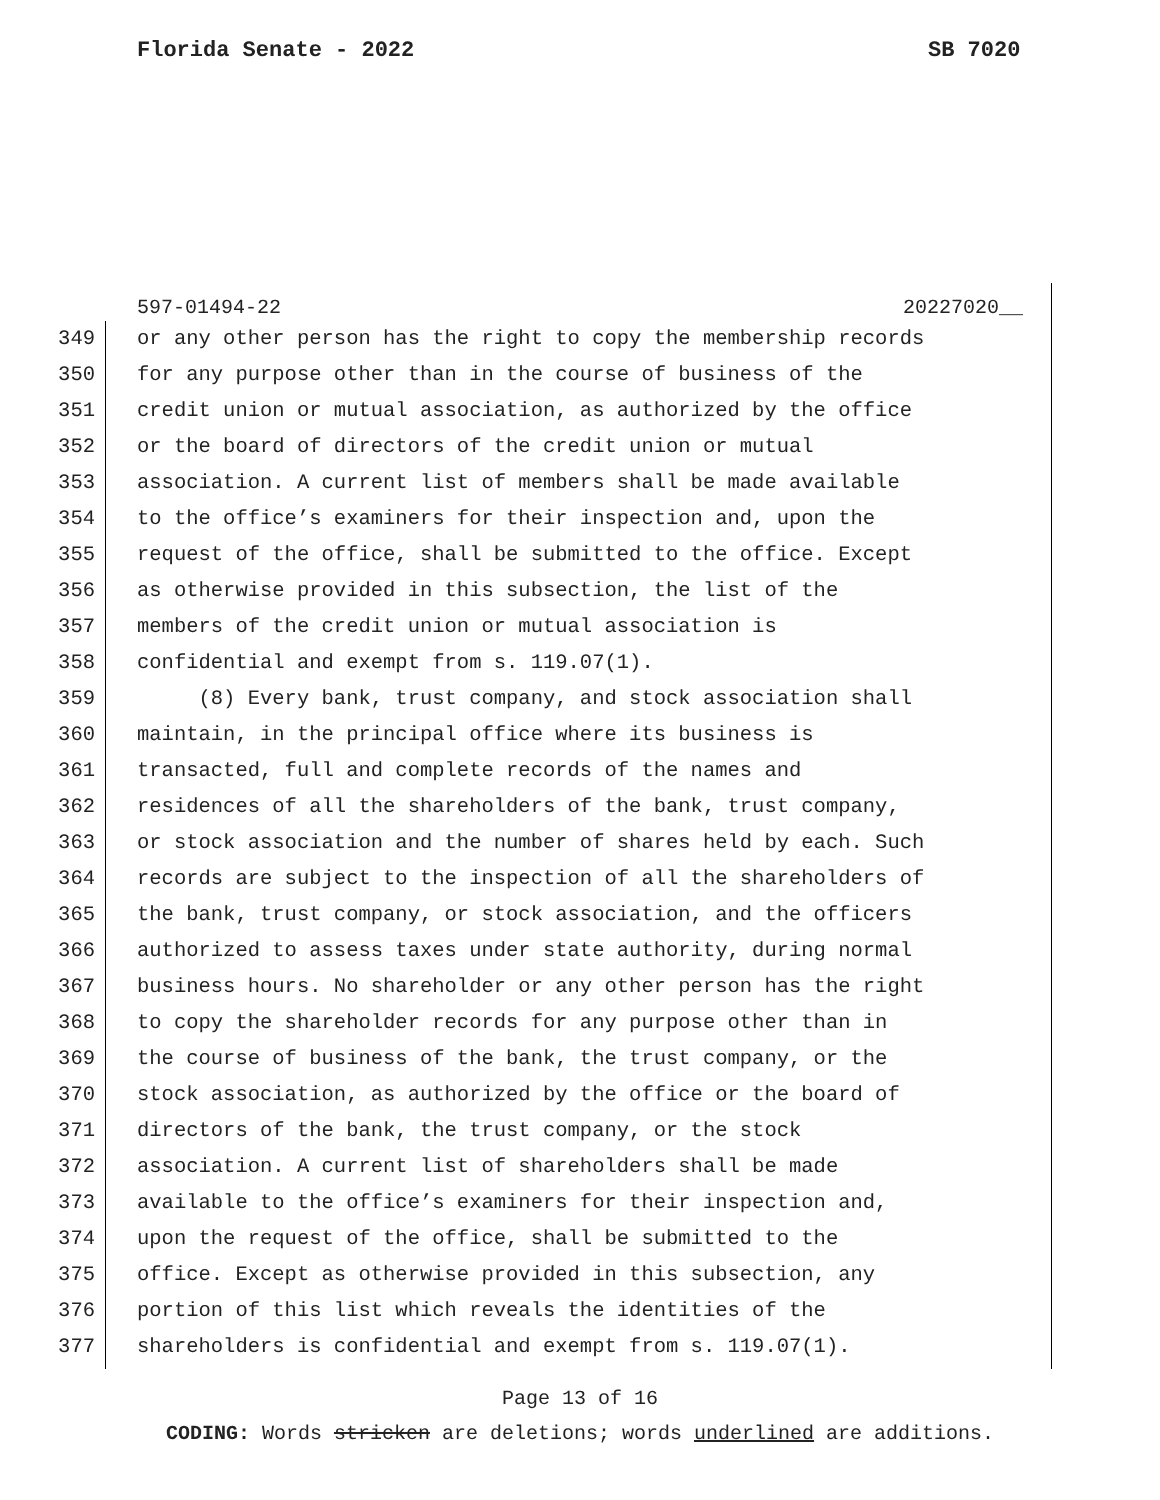Florida Senate - 2022 SB 7020
597-01494-22 20227020__
349 or any other person has the right to copy the membership records
350 for any purpose other than in the course of business of the
351 credit union or mutual association, as authorized by the office
352 or the board of directors of the credit union or mutual
353 association. A current list of members shall be made available
354 to the office’s examiners for their inspection and, upon the
355 request of the office, shall be submitted to the office. Except
356 as otherwise provided in this subsection, the list of the
357 members of the credit union or mutual association is
358 confidential and exempt from s. 119.07(1).
359 (8) Every bank, trust company, and stock association shall
360 maintain, in the principal office where its business is
361 transacted, full and complete records of the names and
362 residences of all the shareholders of the bank, trust company,
363 or stock association and the number of shares held by each. Such
364 records are subject to the inspection of all the shareholders of
365 the bank, trust company, or stock association, and the officers
366 authorized to assess taxes under state authority, during normal
367 business hours. No shareholder or any other person has the right
368 to copy the shareholder records for any purpose other than in
369 the course of business of the bank, the trust company, or the
370 stock association, as authorized by the office or the board of
371 directors of the bank, the trust company, or the stock
372 association. A current list of shareholders shall be made
373 available to the office’s examiners for their inspection and,
374 upon the request of the office, shall be submitted to the
375 office. Except as otherwise provided in this subsection, any
376 portion of this list which reveals the identities of the
377 shareholders is confidential and exempt from s. 119.07(1).
Page 13 of 16
CODING: Words stricken are deletions; words underlined are additions.